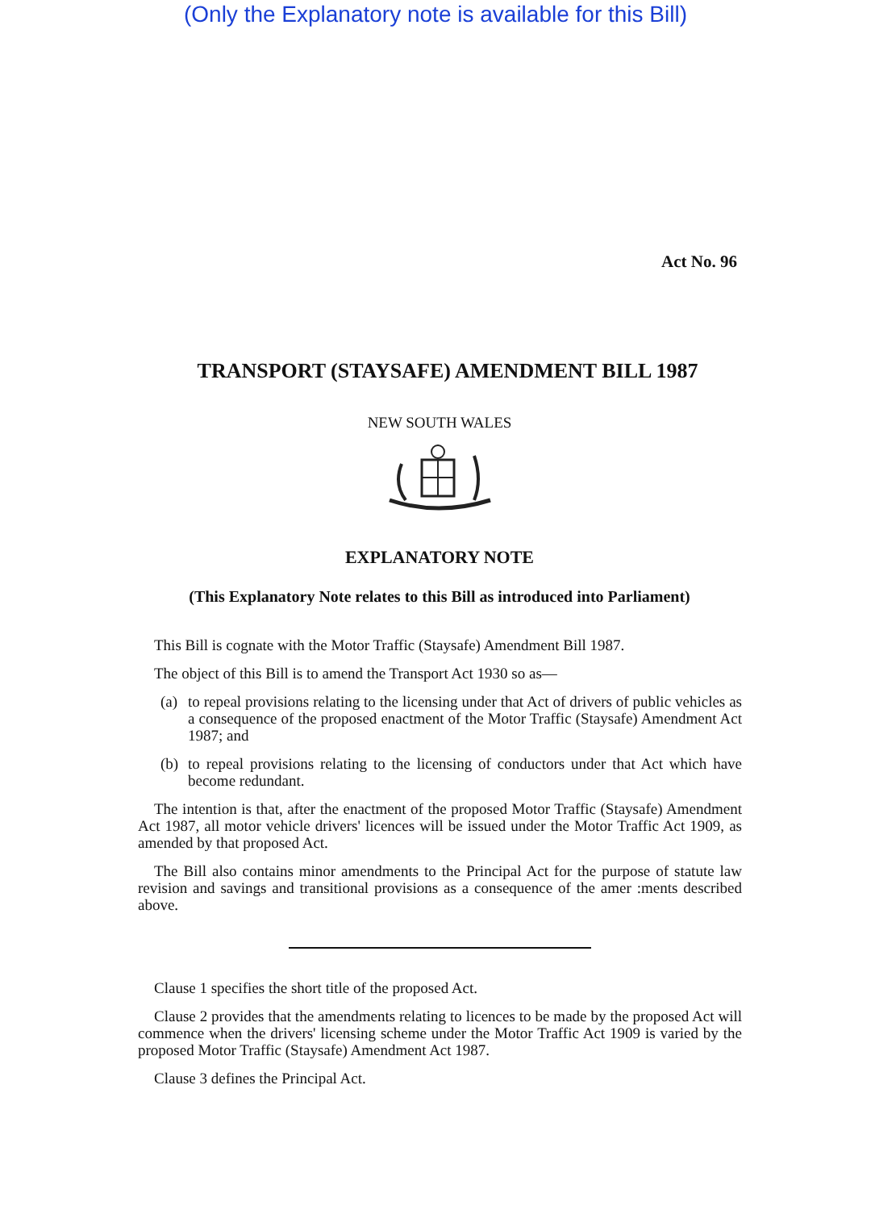(Only the Explanatory note is available for this Bill)
Act No. 96
TRANSPORT (STAYSAFE) AMENDMENT BILL 1987
NEW SOUTH WALES
EXPLANATORY NOTE
(This Explanatory Note relates to this Bill as introduced into Parliament)
This Bill is cognate with the Motor Traffic (Staysafe) Amendment Bill 1987.
The object of this Bill is to amend the Transport Act 1930 so as—
(a) to repeal provisions relating to the licensing under that Act of drivers of public vehicles as a consequence of the proposed enactment of the Motor Traffic (Staysafe) Amendment Act 1987; and
(b) to repeal provisions relating to the licensing of conductors under that Act which have become redundant.
The intention is that, after the enactment of the proposed Motor Traffic (Staysafe) Amendment Act 1987, all motor vehicle drivers' licences will be issued under the Motor Traffic Act 1909, as amended by that proposed Act.
The Bill also contains minor amendments to the Principal Act for the purpose of statute law revision and savings and transitional provisions as a consequence of the amer :ments described above.
Clause 1 specifies the short title of the proposed Act.
Clause 2 provides that the amendments relating to licences to be made by the proposed Act will commence when the drivers' licensing scheme under the Motor Traffic Act 1909 is varied by the proposed Motor Traffic (Staysafe) Amendment Act 1987.
Clause 3 defines the Principal Act.